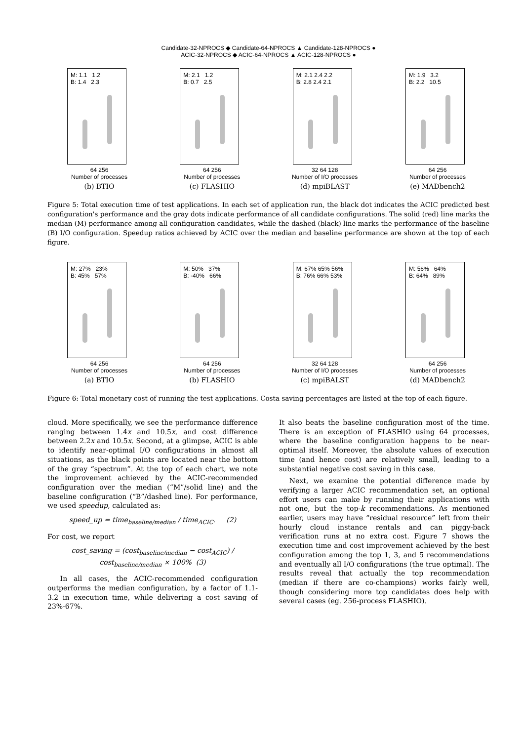Candidate-32-NPROCS ◆ Candidate-64-NPROCS ▲ Candidate-128-NPROCS ●
ACIC-32-NPROCS ◆ ACIC-64-NPROCS ▲ ACIC-128-NPROCS ●
M: 1.1 1.2
B: 1.4 2.3
64 256
Number of processes
(b) BTIO
M: 2.1 1.2
B: 0.7 2.5
64 256
Number of processes
(c) FLASHIO
M: 2.1 2.4 2.2
B: 2.8 2.4 2.1
32 64 128
Number of I/O processes
(d) mpiBLAST
M: 1.9 3.2
B: 2.2 10.5
64 256
Number of processes
(e) MADbench2
Figure 5: Total execution time of test applications. In each set of application run, the black dot indicates the ACIC predicted best configuration's performance and the gray dots indicate performance of all candidate configurations. The solid (red) line marks the median (M) performance among all configuration candidates, while the dashed (black) line marks the performance of the baseline (B) I/O configuration. Speedup ratios achieved by ACIC over the median and baseline performance are shown at the top of each figure.
M: 27% 23%
B: 45% 57%
64 256
Number of processes
(a) BTIO
M: 50% 37%
B: -40% 66%
64 256
Number of processes
(b) FLASHIO
M: 67% 65% 56%
B: 76% 66% 53%
32 64 128
Number of I/O processes
(c) mpiBALST
M: 56% 64%
B: 64% 89%
64 256
Number of processes
(d) MADbench2
Figure 6: Total monetary cost of running the test applications. Costa saving percentages are listed at the top of each figure.
cloud. More specifically, we see the performance difference ranging between 1.4x and 10.5x, and cost difference between 2.2x and 10.5x. Second, at a glimpse, ACIC is able to identify near-optimal I/O configurations in almost all situations, as the black points are located near the bottom of the gray “spectrum”. At the top of each chart, we note the improvement achieved by the ACIC-recommended configuration over the median (“M”/solid line) and the baseline configuration (“B”/dashed line). For performance, we used speedup, calculated as:
speed_up = time<sub>baseline/median</sub> / time<sub>ACIC</sub>. (2)
For cost, we report
cost_saving = (cost<sub>baseline/median</sub> − cost<sub>ACIC</sub>) / cost<sub>baseline/median</sub> × 100% (3)
In all cases, the ACIC-recommended configuration outperforms the median configuration, by a factor of 1.1-3.2 in execution time, while delivering a cost saving of 23%-67%.
It also beats the baseline configuration most of the time. There is an exception of FLASHIO using 64 processes, where the baseline configuration happens to be near-optimal itself. Moreover, the absolute values of execution time (and hence cost) are relatively small, leading to a substantial negative cost saving in this case.
Next, we examine the potential difference made by verifying a larger ACIC recommendation set, an optional effort users can make by running their applications with not one, but the top-k recommendations. As mentioned earlier, users may have “residual resource” left from their hourly cloud instance rentals and can piggy-back verification runs at no extra cost. Figure 7 shows the execution time and cost improvement achieved by the best configuration among the top 1, 3, and 5 recommendations and eventually all I/O configurations (the true optimal). The results reveal that actually the top recommendation (median if there are co-champions) works fairly well, though considering more top candidates does help with several cases (eg. 256-process FLASHIO).